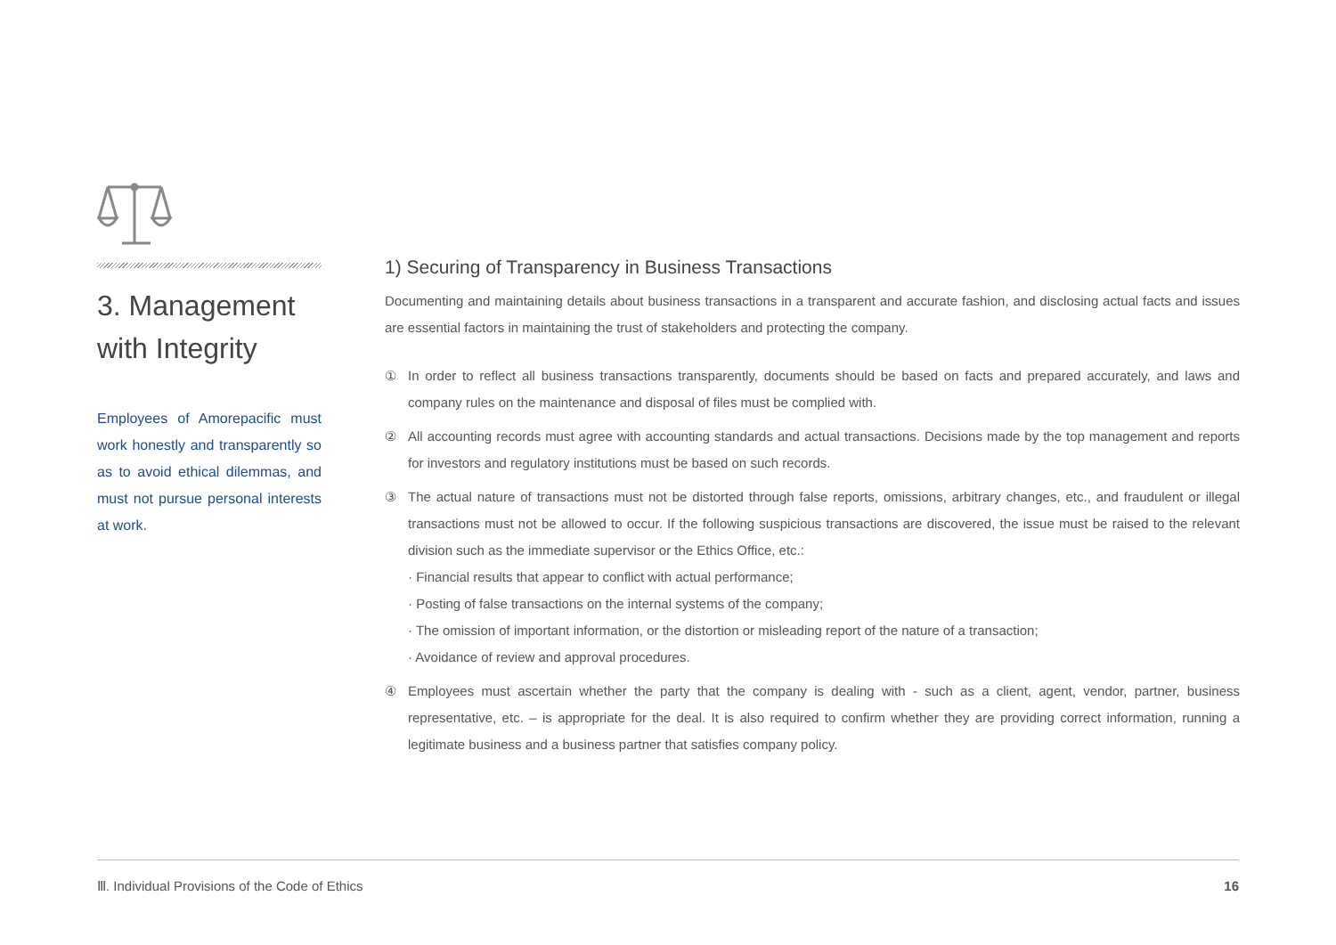3. Management with Integrity
Employees of Amorepacific must work honestly and transparently so as to avoid ethical dilemmas, and must not pursue personal interests at work.
1) Securing of Transparency in Business Transactions
Documenting and maintaining details about business transactions in a transparent and accurate fashion, and disclosing actual facts and issues are essential factors in maintaining the trust of stakeholders and protecting the company.
① In order to reflect all business transactions transparently, documents should be based on facts and prepared accurately, and laws and company rules on the maintenance and disposal of files must be complied with.
② All accounting records must agree with accounting standards and actual transactions. Decisions made by the top management and reports for investors and regulatory institutions must be based on such records.
③ The actual nature of transactions must not be distorted through false reports, omissions, arbitrary changes, etc., and fraudulent or illegal transactions must not be allowed to occur. If the following suspicious transactions are discovered, the issue must be raised to the relevant division such as the immediate supervisor or the Ethics Office, etc.:
· Financial results that appear to conflict with actual performance;
· Posting of false transactions on the internal systems of the company;
· The omission of important information, or the distortion or misleading report of the nature of a transaction;
· Avoidance of review and approval procedures.
④ Employees must ascertain whether the party that the company is dealing with - such as a client, agent, vendor, partner, business representative, etc. – is appropriate for the deal. It is also required to confirm whether they are providing correct information, running a legitimate business and a business partner that satisfies company policy.
Ⅲ. Individual Provisions of the Code of Ethics 16